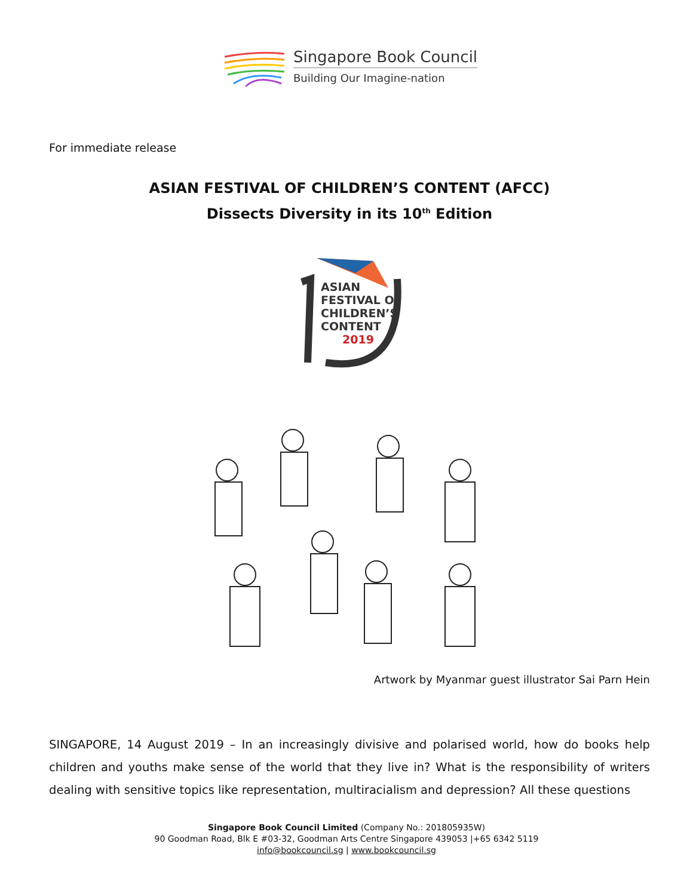Singapore Book Council
Building Our Imagine-nation
For immediate release
ASIAN FESTIVAL OF CHILDREN’S CONTENT (AFCC)
Dissects Diversity in its 10<sup>th</sup> Edition
ASIAN
FESTIVAL OF
CHILDREN’S
CONTENT
2019
Artwork by Myanmar guest illustrator Sai Parn Hein
SINGAPORE, 14 August 2019 – In an increasingly divisive and polarised world, how do books help children and youths make sense of the world that they live in? What is the responsibility of writers dealing with sensitive topics like representation, multiracialism and depression? All these questions
Singapore Book Council Limited (Company No.: 201805935W)
90 Goodman Road, Blk E #03-32, Goodman Arts Centre Singapore 439053 |+65 6342 5119
info@bookcouncil.sg | www.bookcouncil.sg